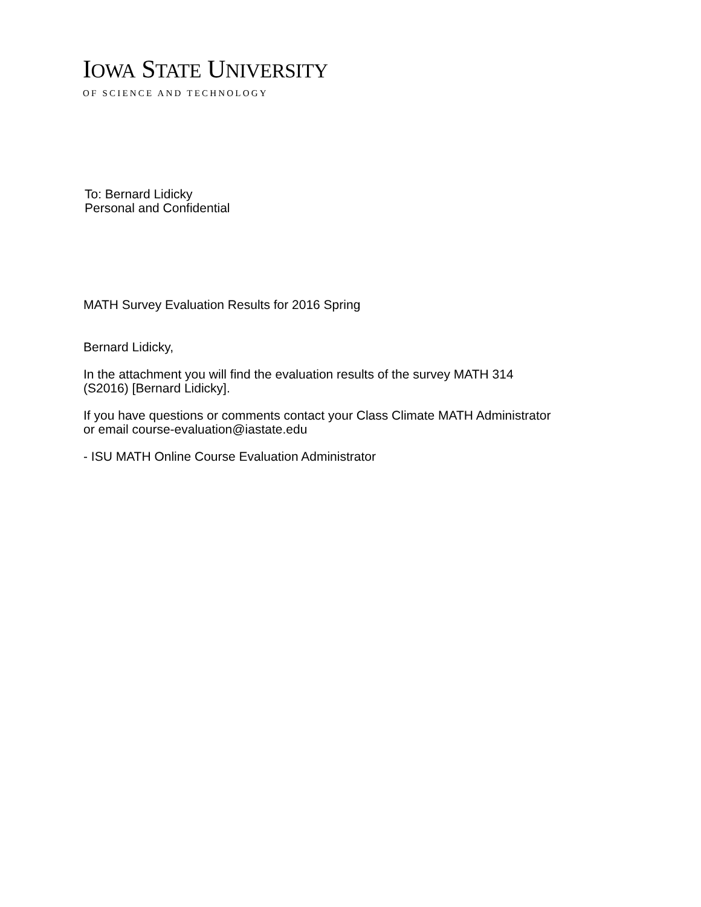IOWA STATE UNIVERSITY
OF SCIENCE AND TECHNOLOGY
To: Bernard Lidicky
Personal and Confidential
MATH Survey Evaluation Results for 2016 Spring
Bernard Lidicky,
In the attachment you will find the evaluation results of the survey MATH 314
(S2016) [Bernard Lidicky].
If you have questions or comments contact your Class Climate MATH Administrator
or email course-evaluation@iastate.edu
- ISU MATH Online Course Evaluation Administrator